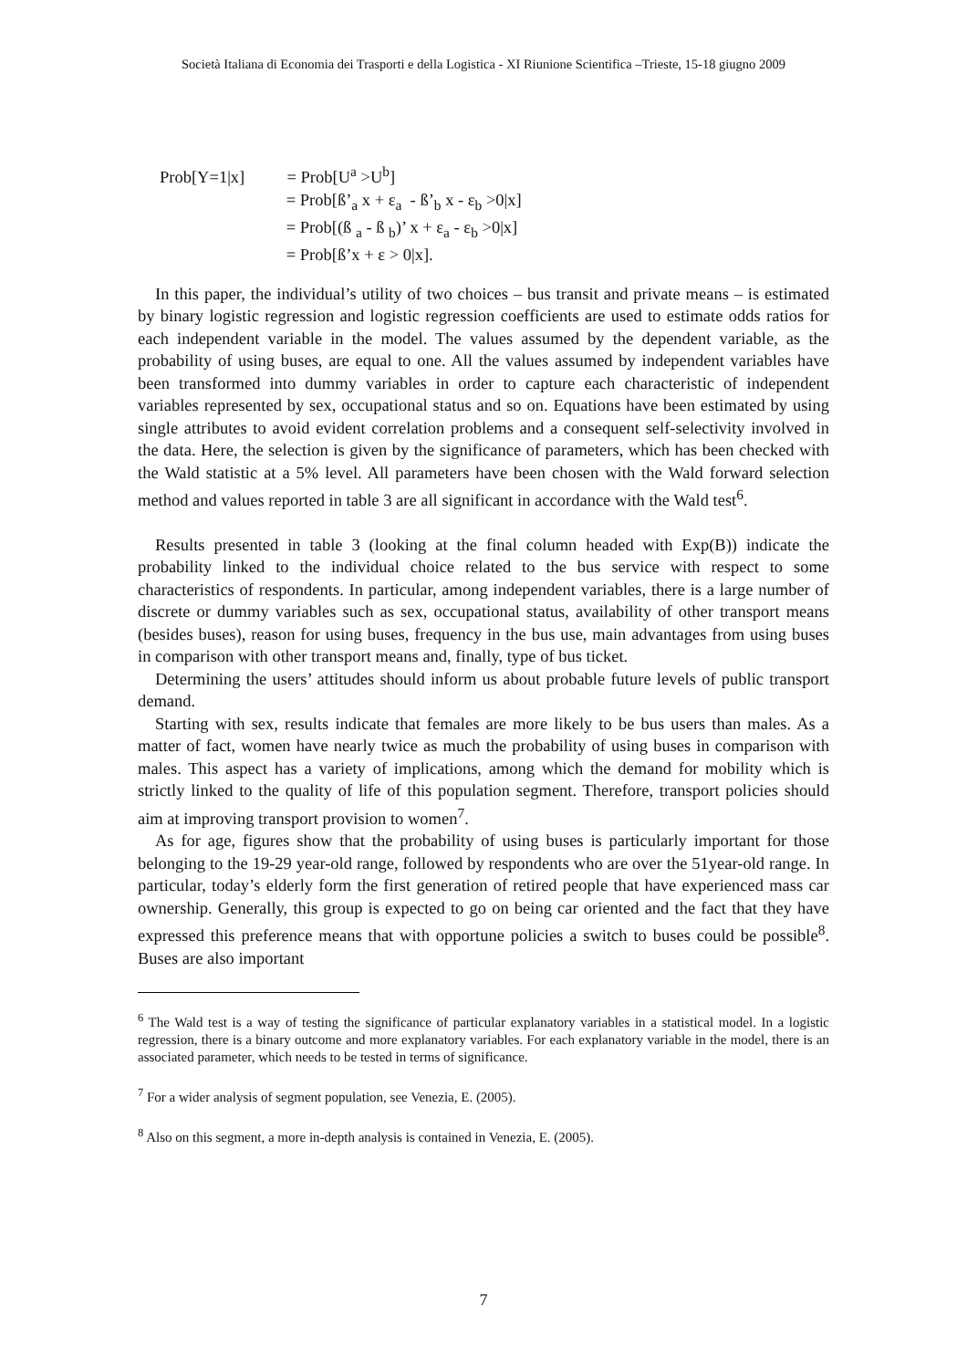Società Italiana di Economia dei Trasporti e della Logistica - XI Riunione Scientifica –Trieste, 15-18 giugno 2009
Prob[Y=1|x] = Prob[U<sup>a</sup> >U<sup>b</sup>]
= Prob[ß’<sub>a</sub> x + ε<sub>a</sub> - ß’<sub>b</sub> x - ε<sub>b</sub> >0|x]
= Prob[(ß <sub>a</sub> - ß <sub>b</sub>)’ x + ε<sub>a</sub> - ε<sub>b</sub> >0|x]
= Prob[ß’x + ε > 0|x].
In this paper, the individual’s utility of two choices – bus transit and private means – is estimated by binary logistic regression and logistic regression coefficients are used to estimate odds ratios for each independent variable in the model. The values assumed by the dependent variable, as the probability of using buses, are equal to one. All the values assumed by independent variables have been transformed into dummy variables in order to capture each characteristic of independent variables represented by sex, occupational status and so on. Equations have been estimated by using single attributes to avoid evident correlation problems and a consequent self-selectivity involved in the data. Here, the selection is given by the significance of parameters, which has been checked with the Wald statistic at a 5% level. All parameters have been chosen with the Wald forward selection method and values reported in table 3 are all significant in accordance with the Wald test<sup>6</sup>.
Results presented in table 3 (looking at the final column headed with Exp(B)) indicate the probability linked to the individual choice related to the bus service with respect to some characteristics of respondents. In particular, among independent variables, there is a large number of discrete or dummy variables such as sex, occupational status, availability of other transport means (besides buses), reason for using buses, frequency in the bus use, main advantages from using buses in comparison with other transport means and, finally, type of bus ticket.
Determining the users’ attitudes should inform us about probable future levels of public transport demand.
Starting with sex, results indicate that females are more likely to be bus users than males. As a matter of fact, women have nearly twice as much the probability of using buses in comparison with males. This aspect has a variety of implications, among which the demand for mobility which is strictly linked to the quality of life of this population segment. Therefore, transport policies should aim at improving transport provision to women<sup>7</sup>.
As for age, figures show that the probability of using buses is particularly important for those belonging to the 19-29 year-old range, followed by respondents who are over the 51year-old range. In particular, today’s elderly form the first generation of retired people that have experienced mass car ownership. Generally, this group is expected to go on being car oriented and the fact that they have expressed this preference means that with opportune policies a switch to buses could be possible<sup>8</sup>. Buses are also important
<sup>6</sup> The Wald test is a way of testing the significance of particular explanatory variables in a statistical model. In a logistic regression, there is a binary outcome and more explanatory variables. For each explanatory variable in the model, there is an associated parameter, which needs to be tested in terms of significance.
<sup>7</sup> For a wider analysis of segment population, see Venezia, E. (2005).
<sup>8</sup> Also on this segment, a more in-depth analysis is contained in Venezia, E. (2005).
7